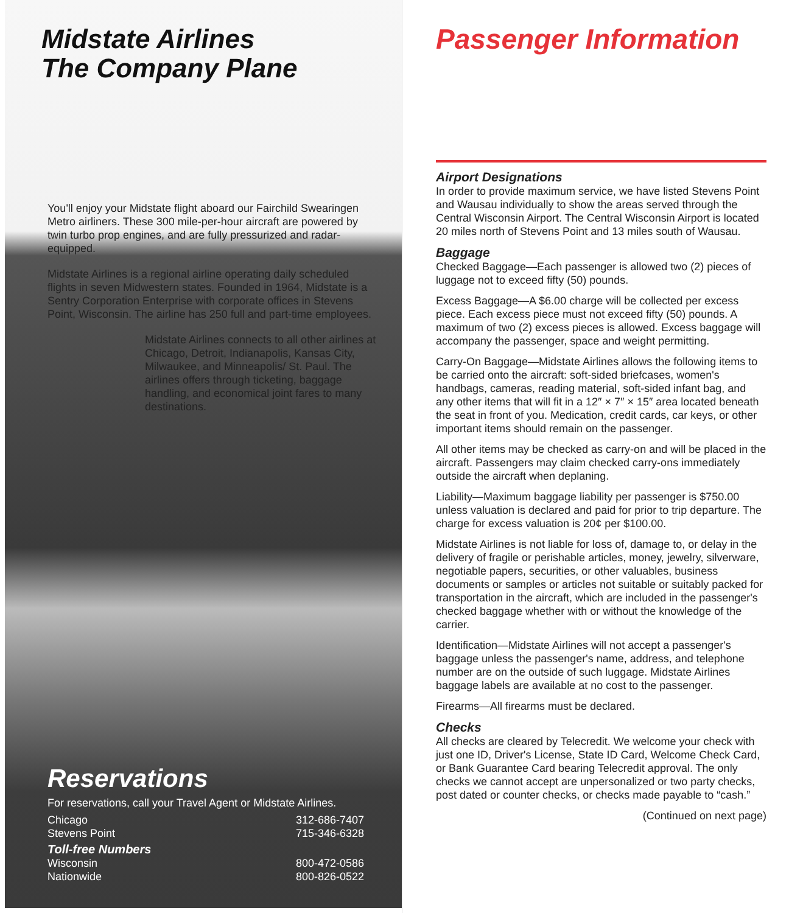Midstate Airlines
The Company Plane
You'll enjoy your Midstate flight aboard our Fairchild Swearingen Metro airliners. These 300 mile-per-hour aircraft are powered by twin turbo prop engines, and are fully pressurized and radar-equipped.
Midstate Airlines is a regional airline operating daily scheduled flights in seven Midwestern states. Founded in 1964, Midstate is a Sentry Corporation Enterprise with corporate offices in Stevens Point, Wisconsin. The airline has 250 full and part-time employees.
Midstate Airlines connects to all other airlines at Chicago, Detroit, Indianapolis, Kansas City, Milwaukee, and Minneapolis/ St. Paul. The airlines offers through ticketing, baggage handling, and economical joint fares to many destinations.
Reservations
For reservations, call your Travel Agent or Midstate Airlines.
Chicago 312-686-7407
Stevens Point 715-346-6328
Toll-free Numbers
Wisconsin 800-472-0586
Nationwide 800-826-0522
Passenger Information
Airport Designations
In order to provide maximum service, we have listed Stevens Point and Wausau individually to show the areas served through the Central Wisconsin Airport. The Central Wisconsin Airport is located 20 miles north of Stevens Point and 13 miles south of Wausau.
Baggage
Checked Baggage—Each passenger is allowed two (2) pieces of luggage not to exceed fifty (50) pounds.
Excess Baggage—A $6.00 charge will be collected per excess piece. Each excess piece must not exceed fifty (50) pounds. A maximum of two (2) excess pieces is allowed. Excess baggage will accompany the passenger, space and weight permitting.
Carry-On Baggage—Midstate Airlines allows the following items to be carried onto the aircraft: soft-sided briefcases, women's handbags, cameras, reading material, soft-sided infant bag, and any other items that will fit in a 12″ × 7″ × 15″ area located beneath the seat in front of you. Medication, credit cards, car keys, or other important items should remain on the passenger.
All other items may be checked as carry-on and will be placed in the aircraft. Passengers may claim checked carry-ons immediately outside the aircraft when deplaning.
Liability—Maximum baggage liability per passenger is $750.00 unless valuation is declared and paid for prior to trip departure. The charge for excess valuation is 20¢ per $100.00.
Midstate Airlines is not liable for loss of, damage to, or delay in the delivery of fragile or perishable articles, money, jewelry, silverware, negotiable papers, securities, or other valuables, business documents or samples or articles not suitable or suitably packed for transportation in the aircraft, which are included in the passenger's checked baggage whether with or without the knowledge of the carrier.
Identification—Midstate Airlines will not accept a passenger's baggage unless the passenger's name, address, and telephone number are on the outside of such luggage. Midstate Airlines baggage labels are available at no cost to the passenger.
Firearms—All firearms must be declared.
Checks
All checks are cleared by Telecredit. We welcome your check with just one ID, Driver's License, State ID Card, Welcome Check Card, or Bank Guarantee Card bearing Telecredit approval. The only checks we cannot accept are unpersonalized or two party checks, post dated or counter checks, or checks made payable to “cash.”
(Continued on next page)